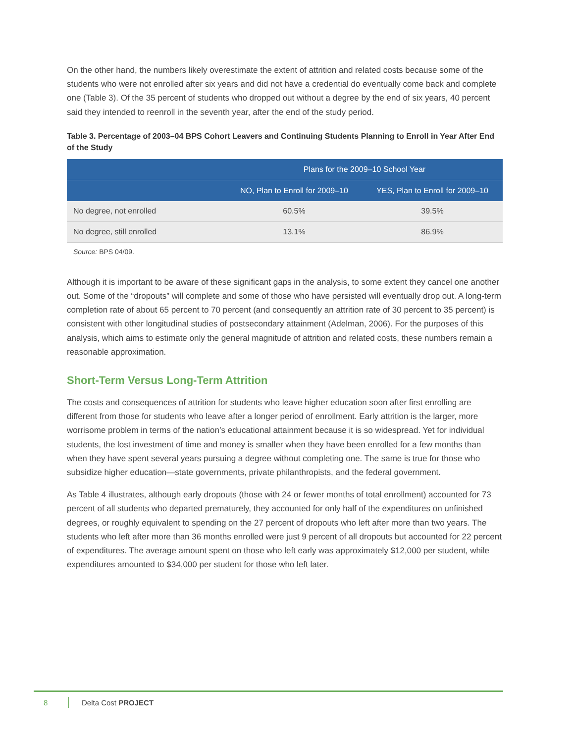On the other hand, the numbers likely overestimate the extent of attrition and related costs because some of the students who were not enrolled after six years and did not have a credential do eventually come back and complete one (Table 3). Of the 35 percent of students who dropped out without a degree by the end of six years, 40 percent said they intended to reenroll in the seventh year, after the end of the study period.
Table 3. Percentage of 2003–04 BPS Cohort Leavers and Continuing Students Planning to Enroll in Year After End of the Study
| | Plans for the 2009–10 School Year | |
| --- | --- | --- |
| | NO, Plan to Enroll for 2009–10 | YES, Plan to Enroll for 2009–10 |
| No degree, not enrolled | 60.5% | 39.5% |
| No degree, still enrolled | 13.1% | 86.9% |
Source: BPS 04/09.
Although it is important to be aware of these significant gaps in the analysis, to some extent they cancel one another out. Some of the “dropouts” will complete and some of those who have persisted will eventually drop out. A long-term completion rate of about 65 percent to 70 percent (and consequently an attrition rate of 30 percent to 35 percent) is consistent with other longitudinal studies of postsecondary attainment (Adelman, 2006). For the purposes of this analysis, which aims to estimate only the general magnitude of attrition and related costs, these numbers remain a reasonable approximation.
Short-Term Versus Long-Term Attrition
The costs and consequences of attrition for students who leave higher education soon after first enrolling are different from those for students who leave after a longer period of enrollment. Early attrition is the larger, more worrisome problem in terms of the nation’s educational attainment because it is so widespread. Yet for individual students, the lost investment of time and money is smaller when they have been enrolled for a few months than when they have spent several years pursuing a degree without completing one. The same is true for those who subsidize higher education—state governments, private philanthropists, and the federal government.
As Table 4 illustrates, although early dropouts (those with 24 or fewer months of total enrollment) accounted for 73 percent of all students who departed prematurely, they accounted for only half of the expenditures on unfinished degrees, or roughly equivalent to spending on the 27 percent of dropouts who left after more than two years. The students who left after more than 36 months enrolled were just 9 percent of all dropouts but accounted for 22 percent of expenditures. The average amount spent on those who left early was approximately $12,000 per student, while expenditures amounted to $34,000 per student for those who left later.
8 Delta Cost PROJECT